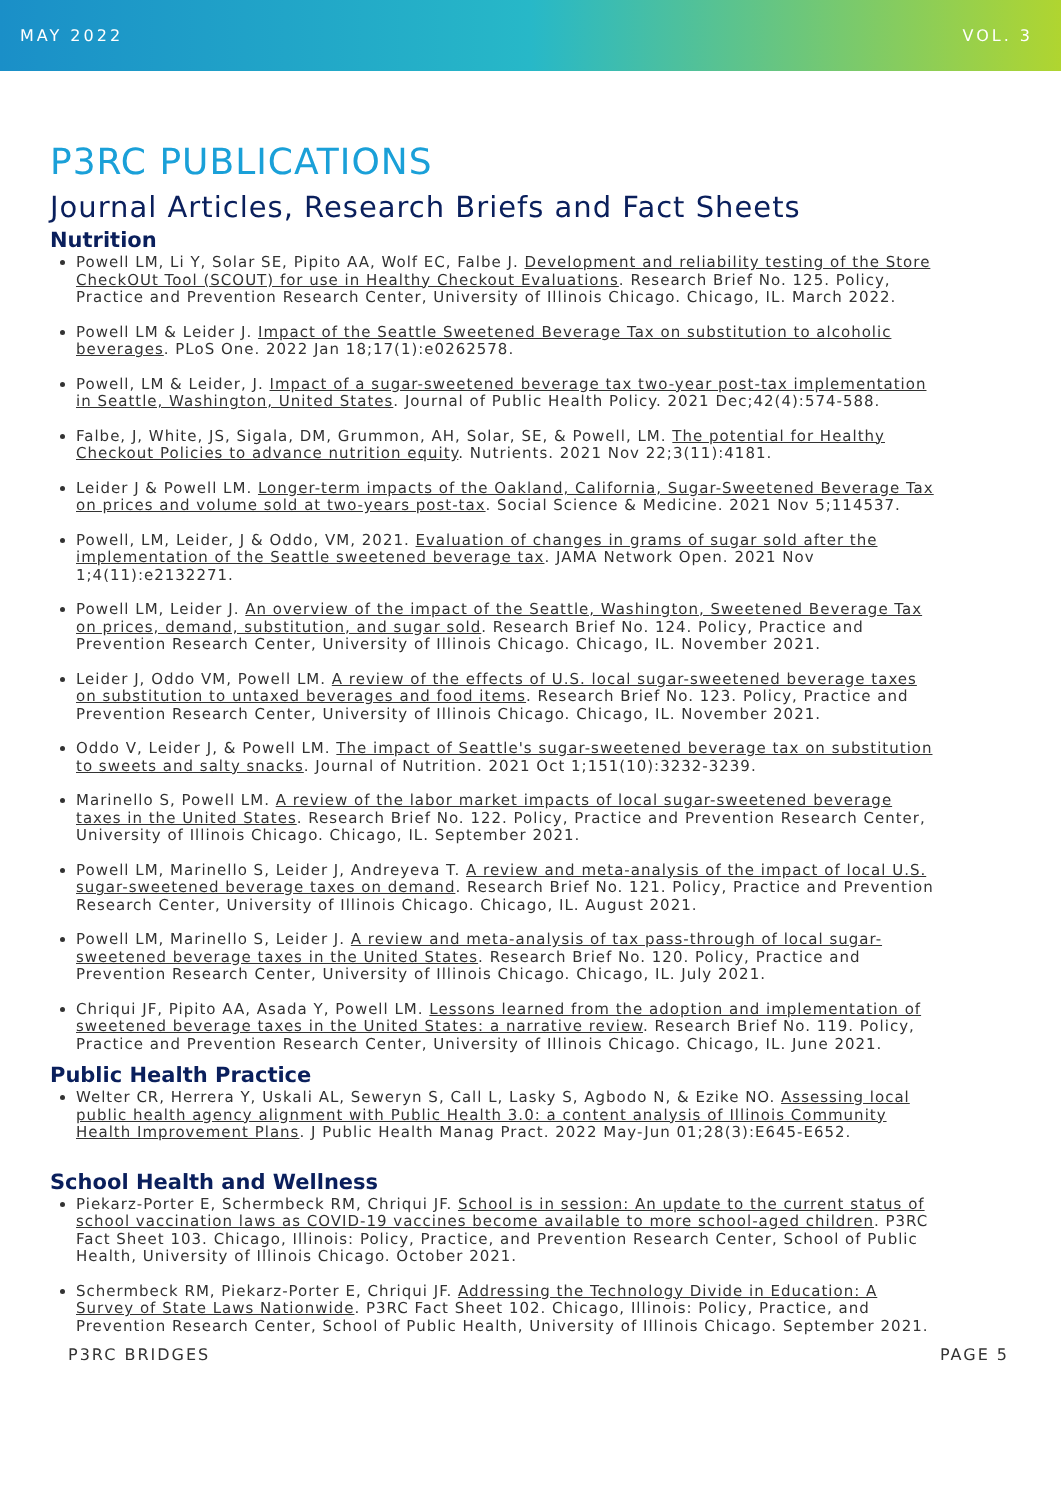MAY 2022 VOL. 3
P3RC PUBLICATIONS
Journal Articles, Research Briefs and Fact Sheets
Nutrition
Powell LM, Li Y, Solar SE, Pipito AA, Wolf EC, Falbe J. Development and reliability testing of the Store CheckOUt Tool (SCOUT) for use in Healthy Checkout Evaluations. Research Brief No. 125. Policy, Practice and Prevention Research Center, University of Illinois Chicago. Chicago, IL. March 2022.
Powell LM & Leider J. Impact of the Seattle Sweetened Beverage Tax on substitution to alcoholic beverages. PLoS One. 2022 Jan 18;17(1):e0262578.
Powell, LM & Leider, J. Impact of a sugar-sweetened beverage tax two-year post-tax implementation in Seattle, Washington, United States. Journal of Public Health Policy. 2021 Dec;42(4):574-588.
Falbe, J, White, JS, Sigala, DM, Grummon, AH, Solar, SE, & Powell, LM. The potential for Healthy Checkout Policies to advance nutrition equity. Nutrients. 2021 Nov 22;3(11):4181.
Leider J & Powell LM. Longer-term impacts of the Oakland, California, Sugar-Sweetened Beverage Tax on prices and volume sold at two-years post-tax. Social Science & Medicine. 2021 Nov 5;114537.
Powell, LM, Leider, J & Oddo, VM, 2021. Evaluation of changes in grams of sugar sold after the implementation of the Seattle sweetened beverage tax. JAMA Network Open. 2021 Nov 1;4(11):e2132271.
Powell LM, Leider J. An overview of the impact of the Seattle, Washington, Sweetened Beverage Tax on prices, demand, substitution, and sugar sold. Research Brief No. 124. Policy, Practice and Prevention Research Center, University of Illinois Chicago. Chicago, IL. November 2021.
Leider J, Oddo VM, Powell LM. A review of the effects of U.S. local sugar-sweetened beverage taxes on substitution to untaxed beverages and food items. Research Brief No. 123. Policy, Practice and Prevention Research Center, University of Illinois Chicago. Chicago, IL. November 2021.
Oddo V, Leider J, & Powell LM. The impact of Seattle's sugar-sweetened beverage tax on substitution to sweets and salty snacks. Journal of Nutrition. 2021 Oct 1;151(10):3232-3239.
Marinello S, Powell LM. A review of the labor market impacts of local sugar-sweetened beverage taxes in the United States. Research Brief No. 122. Policy, Practice and Prevention Research Center, University of Illinois Chicago. Chicago, IL. September 2021.
Powell LM, Marinello S, Leider J, Andreyeva T. A review and meta-analysis of the impact of local U.S. sugar-sweetened beverage taxes on demand. Research Brief No. 121. Policy, Practice and Prevention Research Center, University of Illinois Chicago. Chicago, IL. August 2021.
Powell LM, Marinello S, Leider J. A review and meta-analysis of tax pass-through of local sugar-sweetened beverage taxes in the United States. Research Brief No. 120. Policy, Practice and Prevention Research Center, University of Illinois Chicago. Chicago, IL. July 2021.
Chriqui JF, Pipito AA, Asada Y, Powell LM. Lessons learned from the adoption and implementation of sweetened beverage taxes in the United States: a narrative review. Research Brief No. 119. Policy, Practice and Prevention Research Center, University of Illinois Chicago. Chicago, IL. June 2021.
Public Health Practice
Welter CR, Herrera Y, Uskali AL, Seweryn S, Call L, Lasky S, Agbodo N, & Ezike NO. Assessing local public health agency alignment with Public Health 3.0: a content analysis of Illinois Community Health Improvement Plans. J Public Health Manag Pract. 2022 May-Jun 01;28(3):E645-E652.
School Health and Wellness
Piekarz-Porter E, Schermbeck RM, Chriqui JF. School is in session: An update to the current status of school vaccination laws as COVID-19 vaccines become available to more school-aged children. P3RC Fact Sheet 103. Chicago, Illinois: Policy, Practice, and Prevention Research Center, School of Public Health, University of Illinois Chicago. October 2021.
Schermbeck RM, Piekarz-Porter E, Chriqui JF. Addressing the Technology Divide in Education: A Survey of State Laws Nationwide. P3RC Fact Sheet 102. Chicago, Illinois: Policy, Practice, and Prevention Research Center, School of Public Health, University of Illinois Chicago. September 2021.
P3RC BRIDGES PAGE 5